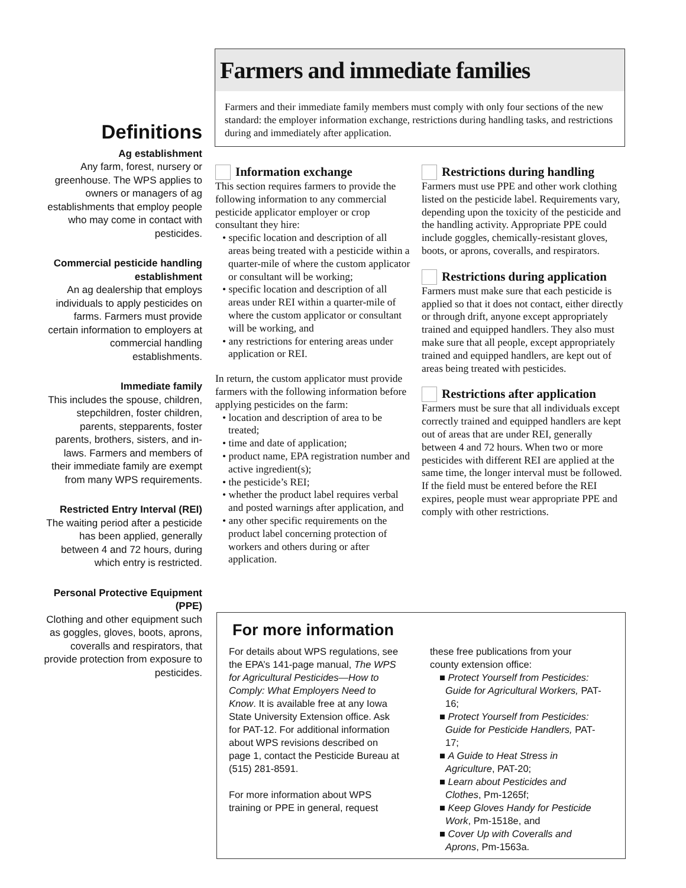Farmers and immediate families
Farmers and their immediate family members must comply with only four sections of the new standard: the employer information exchange, restrictions during handling tasks, and restrictions during and immediately after application.
Definitions
Ag establishment
Any farm, forest, nursery or greenhouse. The WPS applies to owners or managers of ag establishments that employ people who may come in contact with pesticides.
Commercial pesticide handling establishment
An ag dealership that employs individuals to apply pesticides on farms. Farmers must provide certain information to employers at commercial handling establishments.
Immediate family
This includes the spouse, children, stepchildren, foster children, parents, stepparents, foster parents, brothers, sisters, and in-laws. Farmers and members of their immediate family are exempt from many WPS requirements.
Restricted Entry Interval (REI)
The waiting period after a pesticide has been applied, generally between 4 and 72 hours, during which entry is restricted.
Personal Protective Equipment (PPE)
Clothing and other equipment such as goggles, gloves, boots, aprons, coveralls and respirators, that provide protection from exposure to pesticides.
Information exchange
This section requires farmers to provide the following information to any commercial pesticide applicator employer or crop consultant they hire:
• specific location and description of all areas being treated with a pesticide within a quarter-mile of where the custom applicator or consultant will be working;
• specific location and description of all areas under REI within a quarter-mile of where the custom applicator or consultant will be working, and
• any restrictions for entering areas under application or REI.
In return, the custom applicator must provide farmers with the following information before applying pesticides on the farm:
• location and description of area to be treated;
• time and date of application;
• product name, EPA registration number and active ingredient(s);
• the pesticide’s REI;
• whether the product label requires verbal and posted warnings after application, and
• any other specific requirements on the product label concerning protection of workers and others during or after application.
Restrictions during handling
Farmers must use PPE and other work clothing listed on the pesticide label. Requirements vary, depending upon the toxicity of the pesticide and the handling activity. Appropriate PPE could include goggles, chemically-resistant gloves, boots, or aprons, coveralls, and respirators.
Restrictions during application
Farmers must make sure that each pesticide is applied so that it does not contact, either directly or through drift, anyone except appropriately trained and equipped handlers. They also must make sure that all people, except appropriately trained and equipped handlers, are kept out of areas being treated with pesticides.
Restrictions after application
Farmers must be sure that all individuals except correctly trained and equipped handlers are kept out of areas that are under REI, generally between 4 and 72 hours. When two or more pesticides with different REI are applied at the same time, the longer interval must be followed. If the field must be entered before the REI expires, people must wear appropriate PPE and comply with other restrictions.
For more information
For details about WPS regulations, see the EPA’s 141-page manual, The WPS for Agricultural Pesticides—How to Comply: What Employers Need to Know. It is available free at any Iowa State University Extension office. Ask for PAT-12. For additional information about WPS revisions described on page 1, contact the Pesticide Bureau at (515) 281-8591.
For more information about WPS training or PPE in general, request
these free publications from your county extension office:
■ Protect Yourself from Pesticides: Guide for Agricultural Workers, PAT-16;
■ Protect Yourself from Pesticides: Guide for Pesticide Handlers, PAT-17;
■ A Guide to Heat Stress in Agriculture, PAT-20;
■ Learn about Pesticides and Clothes, Pm-1265f;
■ Keep Gloves Handy for Pesticide Work, Pm-1518e, and
■ Cover Up with Coveralls and Aprons, Pm-1563a.